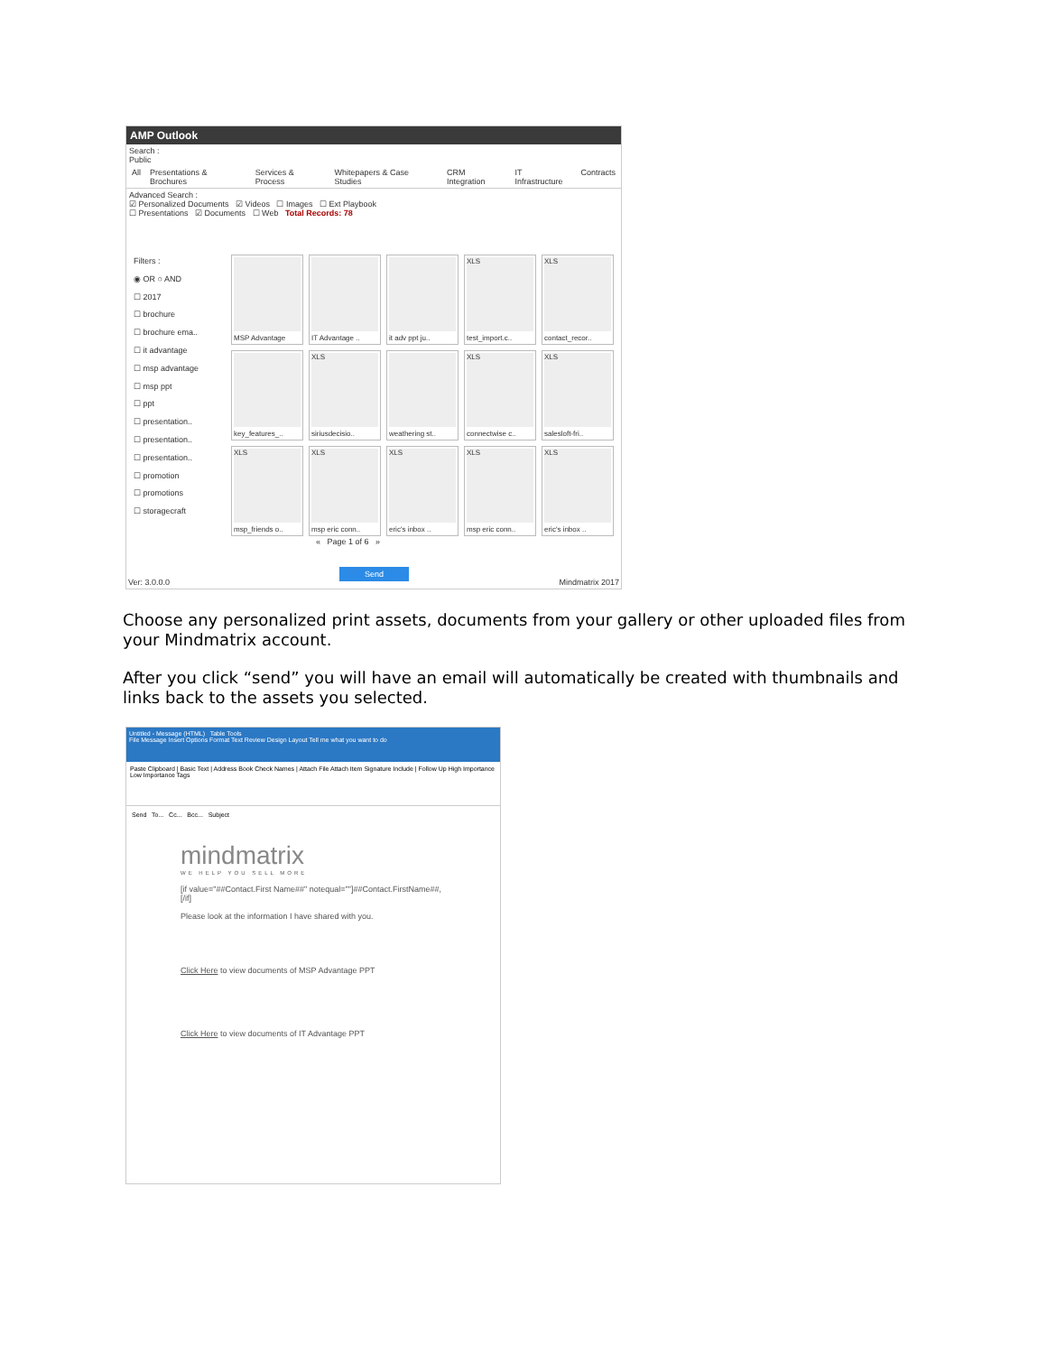AMP Outlook
Search :
Public
All Presentations & Brochures Services & Process Whitepapers & Case Studies CRM Integration IT Infrastructure Contracts
Advanced Search :
☑ Personalized Documents ☑ Videos ☐ Images ☐ Ext Playbook
☐ Presentations ☑ Documents ☐ Web Total Records: 78
Filters :
◉ OR ○ AND
☐ 2017
☐ brochure
☐ brochure ema..
☐ it advantage
☐ msp advantage
☐ msp ppt
☐ ppt
☐ presentation..
☐ presentation..
☐ presentation..
☐ promotion
☐ promotions
☐ storagecraft
MSP Advantage
IT Advantage ..
it adv ppt ju..
XLS
test_import.c..
XLS
contact_recor..
key_features_..
XLS
siriusdecisio..
weathering st..
XLS
connectwise c..
XLS
salesloft-fri..
XLS
msp_friends o..
XLS
msp eric conn..
XLS
eric's inbox ..
XLS
msp eric conn..
XLS
eric's inbox ..
« Page 1 of 6 »
Send
Ver: 3.0.0.0 Mindmatrix 2017
Choose any personalized print assets, documents from your gallery or other uploaded files from your Mindmatrix account.
After you click “send” you will have an email will automatically be created with thumbnails and links back to the assets you selected.
Untitled - Message (HTML) Table Tools
File Message Insert Options Format Text Review Design Layout Tell me what you want to do
Paste Clipboard | Basic Text | Address Book Check Names | Attach File Attach Item Signature Include | Follow Up High Importance Low Importance Tags
Send To... Cc... Bcc... Subject
mindmatrix
WE HELP YOU SELL MORE
[if value="##Contact.First Name##" notequal=""]##Contact.FirstName##,[/if]
Please look at the information I have shared with you.
Click Here to view documents of MSP Advantage PPT
Click Here to view documents of IT Advantage PPT